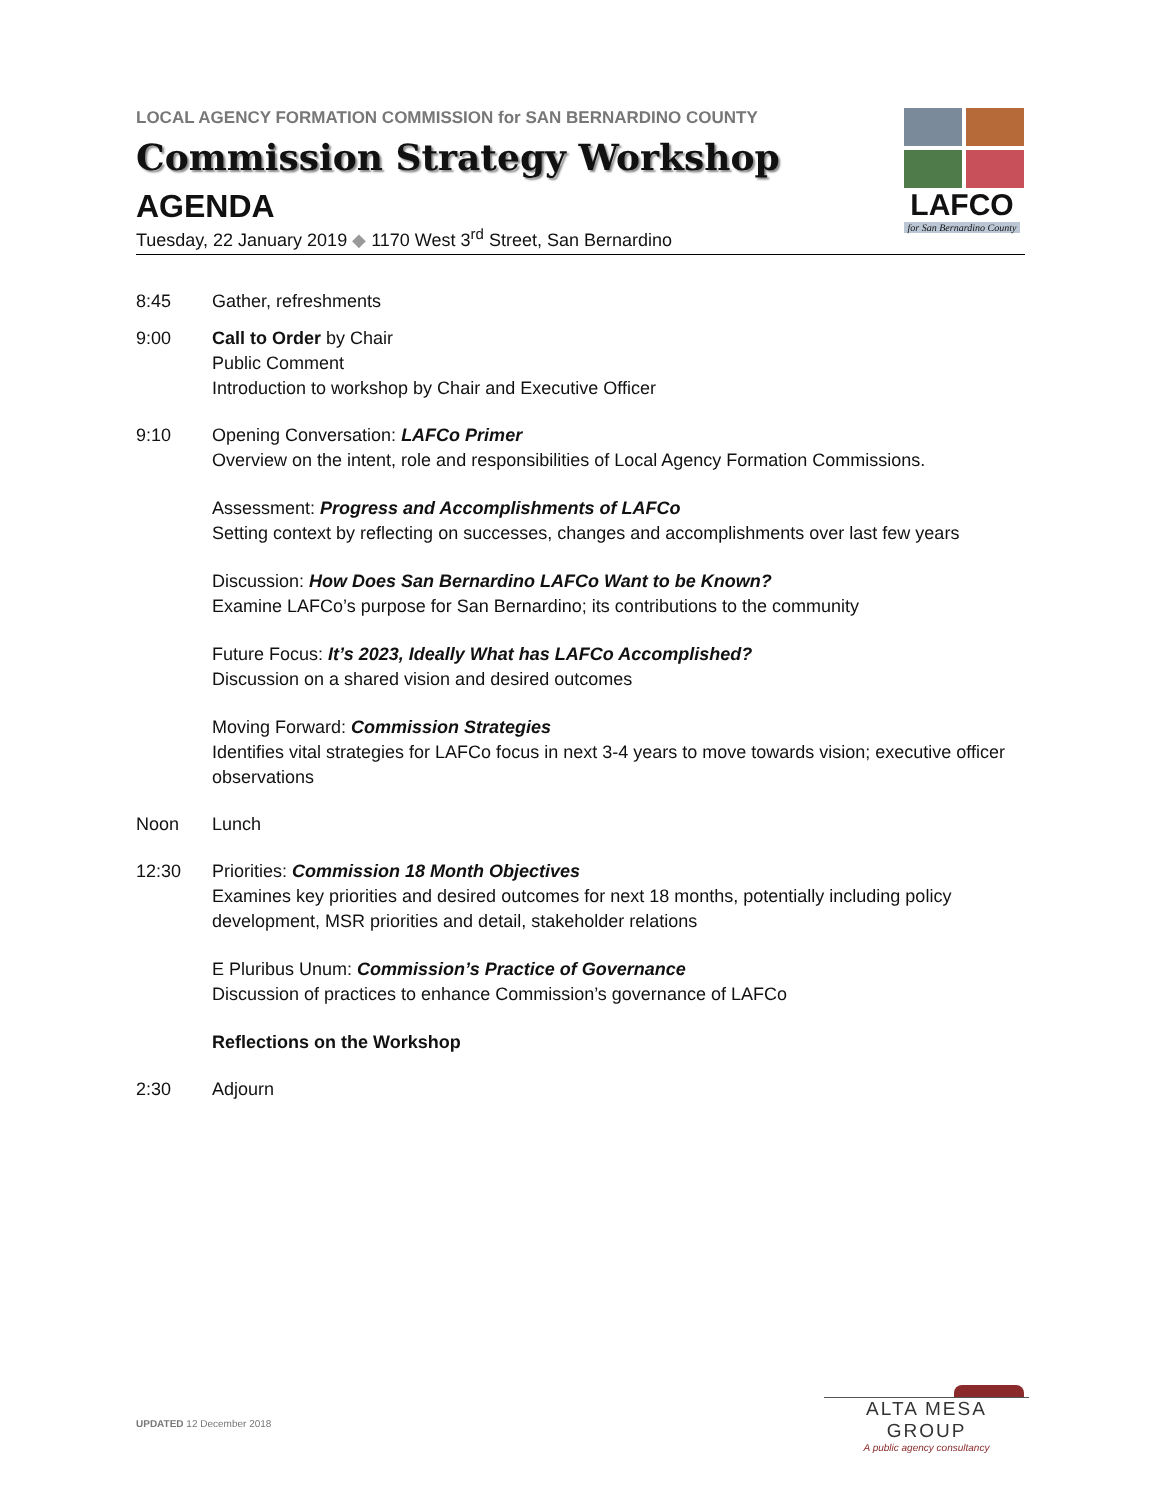LAFCO
for San Bernardino County
LOCAL AGENCY FORMATION COMMISSION for SAN BERNARDINO COUNTY
Commission Strategy Workshop
AGENDA
Tuesday, 22 January 2019 ◆ 1170 West 3<sup>rd</sup> Street, San Bernardino
8:45 Gather, refreshments
9:00 Call to Order by Chair
Public Comment
Introduction to workshop by Chair and Executive Officer
9:10 Opening Conversation: LAFCo Primer
Overview on the intent, role and responsibilities of Local Agency Formation Commissions.
Assessment: Progress and Accomplishments of LAFCo
Setting context by reflecting on successes, changes and accomplishments over last few years
Discussion: How Does San Bernardino LAFCo Want to be Known?
Examine LAFCo’s purpose for San Bernardino; its contributions to the community
Future Focus: It’s 2023, Ideally What has LAFCo Accomplished?
Discussion on a shared vision and desired outcomes
Moving Forward: Commission Strategies
Identifies vital strategies for LAFCo focus in next 3-4 years to move towards vision; executive officer observations
Noon Lunch
12:30 Priorities: Commission 18 Month Objectives
Examines key priorities and desired outcomes for next 18 months, potentially including policy development, MSR priorities and detail, stakeholder relations
E Pluribus Unum: Commission’s Practice of Governance
Discussion of practices to enhance Commission’s governance of LAFCo
Reflections on the Workshop
2:30 Adjourn
UPDATED 12 December 2018
ALTA MESA GROUP
A public agency consultancy